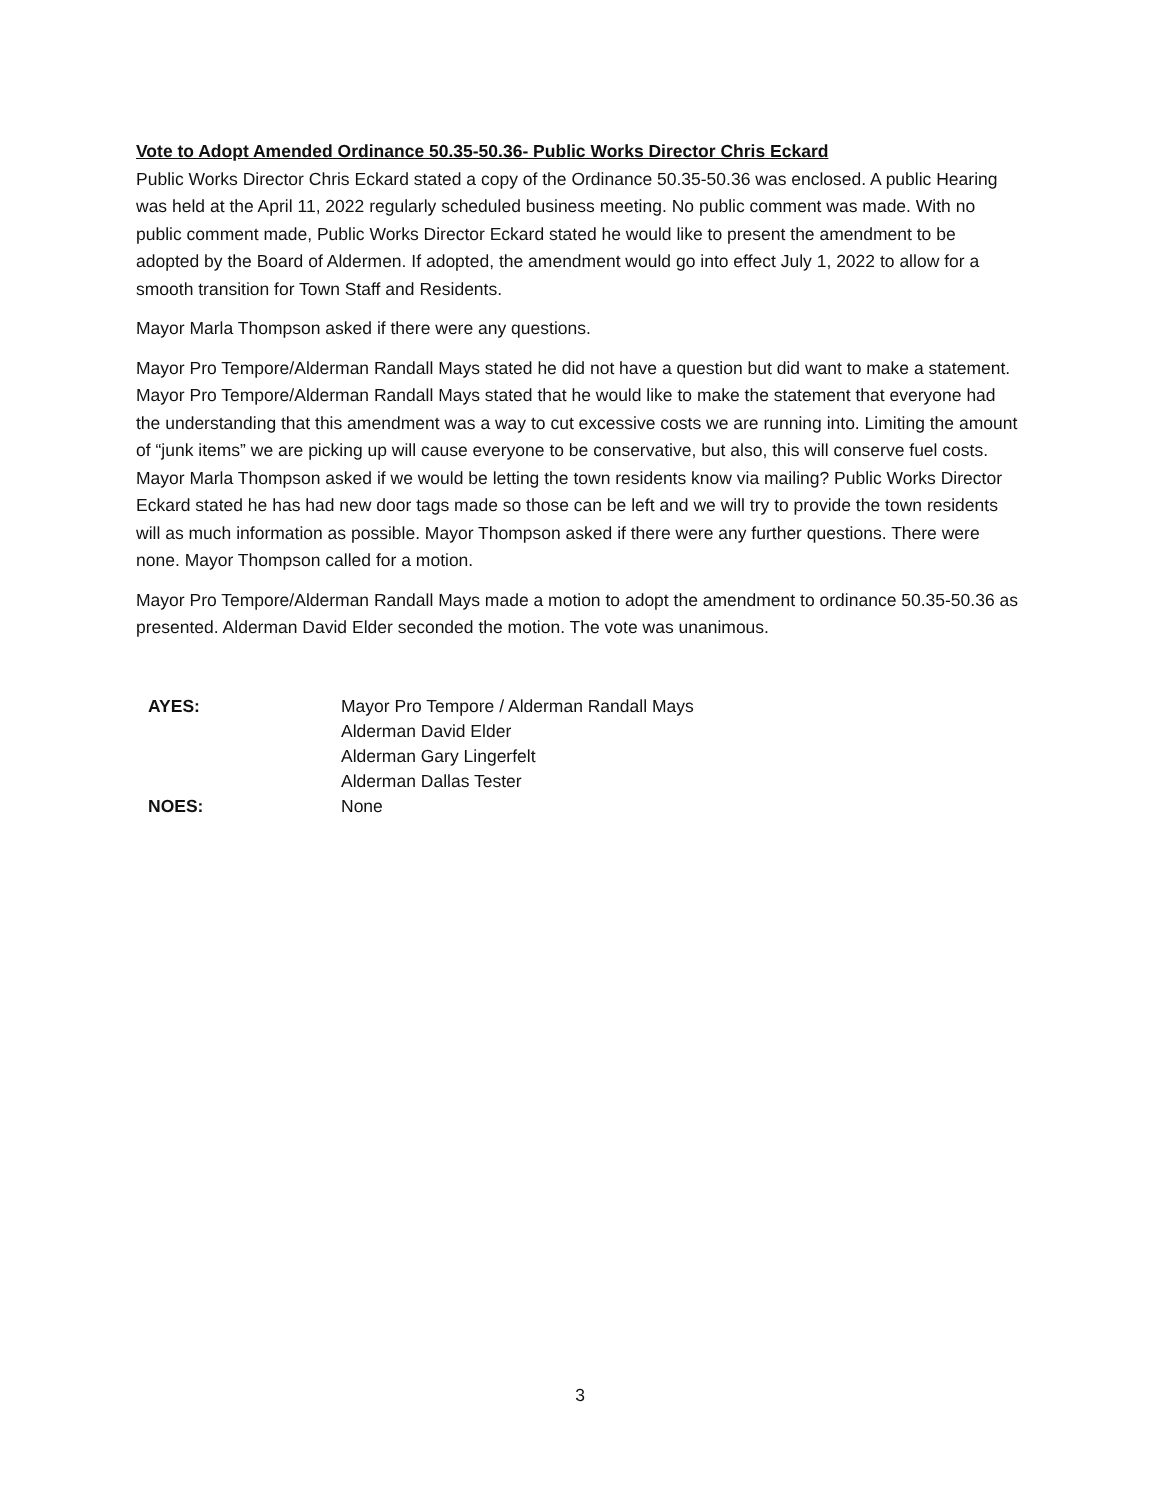Vote to Adopt Amended Ordinance 50.35-50.36- Public Works Director Chris Eckard
Public Works Director Chris Eckard stated a copy of the Ordinance 50.35-50.36 was enclosed. A public Hearing was held at the April 11, 2022 regularly scheduled business meeting. No public comment was made. With no public comment made, Public Works Director Eckard stated he would like to present the amendment to be adopted by the Board of Aldermen. If adopted, the amendment would go into effect July 1, 2022 to allow for a smooth transition for Town Staff and Residents.
Mayor Marla Thompson asked if there were any questions.
Mayor Pro Tempore/Alderman Randall Mays stated he did not have a question but did want to make a statement. Mayor Pro Tempore/Alderman Randall Mays stated that he would like to make the statement that everyone had the understanding that this amendment was a way to cut excessive costs we are running into. Limiting the amount of “junk items” we are picking up will cause everyone to be conservative, but also, this will conserve fuel costs. Mayor Marla Thompson asked if we would be letting the town residents know via mailing? Public Works Director Eckard stated he has had new door tags made so those can be left and we will try to provide the town residents will as much information as possible. Mayor Thompson asked if there were any further questions. There were none. Mayor Thompson called for a motion.
Mayor Pro Tempore/Alderman Randall Mays made a motion to adopt the amendment to ordinance 50.35-50.36 as presented. Alderman David Elder seconded the motion. The vote was unanimous.
| AYES: | Mayor Pro Tempore / Alderman Randall Mays |
| | Alderman David Elder |
| | Alderman Gary Lingerfelt |
| | Alderman Dallas Tester |
| NOES: | None |
3